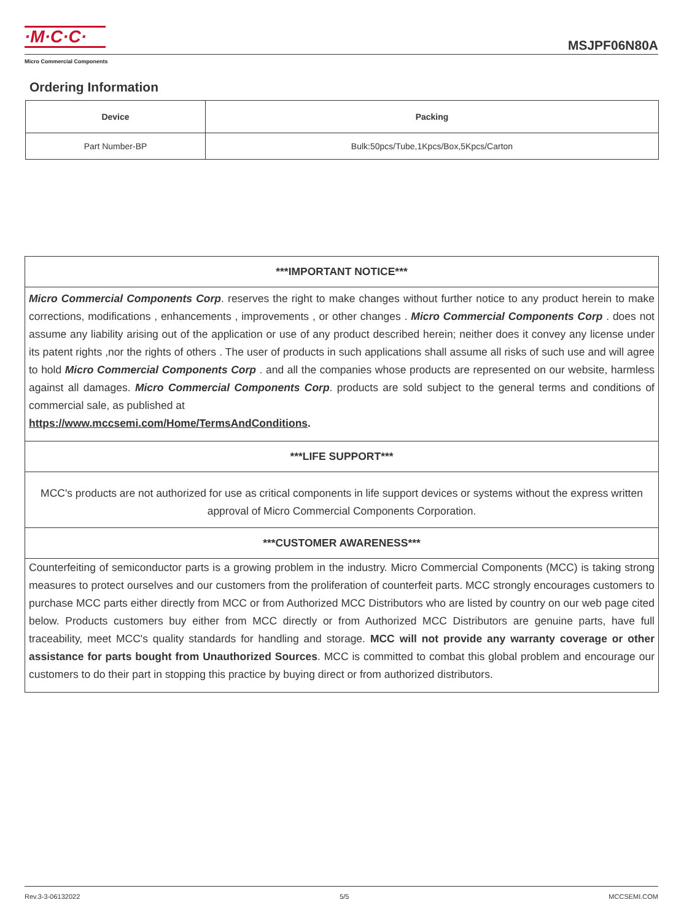·M·C·C·
Micro Commercial Components
MSJPF06N80A
Ordering Information
| Device | Packing |
| --- | --- |
| Part Number-BP | Bulk:50pcs/Tube,1Kpcs/Box,5Kpcs/Carton |
***IMPORTANT NOTICE***
Micro Commercial Components Corp. reserves the right to make changes without further notice to any product herein to make corrections, modifications , enhancements , improvements , or other changes . Micro Commercial Components Corp . does not assume any liability arising out of the application or use of any product described herein; neither does it convey any license under its patent rights ,nor the rights of others . The user of products in such applications shall assume all risks of such use and will agree to hold Micro Commercial Components Corp . and all the companies whose products are represented on our website, harmless against all damages. Micro Commercial Components Corp. products are sold subject to the general terms and conditions of commercial sale, as published at
https://www.mccsemi.com/Home/TermsAndConditions.
***LIFE SUPPORT***
MCC's products are not authorized for use as critical components in life support devices or systems without the express written approval of Micro Commercial Components Corporation.
***CUSTOMER AWARENESS***
Counterfeiting of semiconductor parts is a growing problem in the industry. Micro Commercial Components (MCC) is taking strong measures to protect ourselves and our customers from the proliferation of counterfeit parts. MCC strongly encourages customers to purchase MCC parts either directly from MCC or from Authorized MCC Distributors who are listed by country on our web page cited below. Products customers buy either from MCC directly or from Authorized MCC Distributors are genuine parts, have full traceability, meet MCC's quality standards for handling and storage. MCC will not provide any warranty coverage or other assistance for parts bought from Unauthorized Sources. MCC is committed to combat this global problem and encourage our customers to do their part in stopping this practice by buying direct or from authorized distributors.
Rev.3-3-06132022 5/5 MCCSEMI.COM